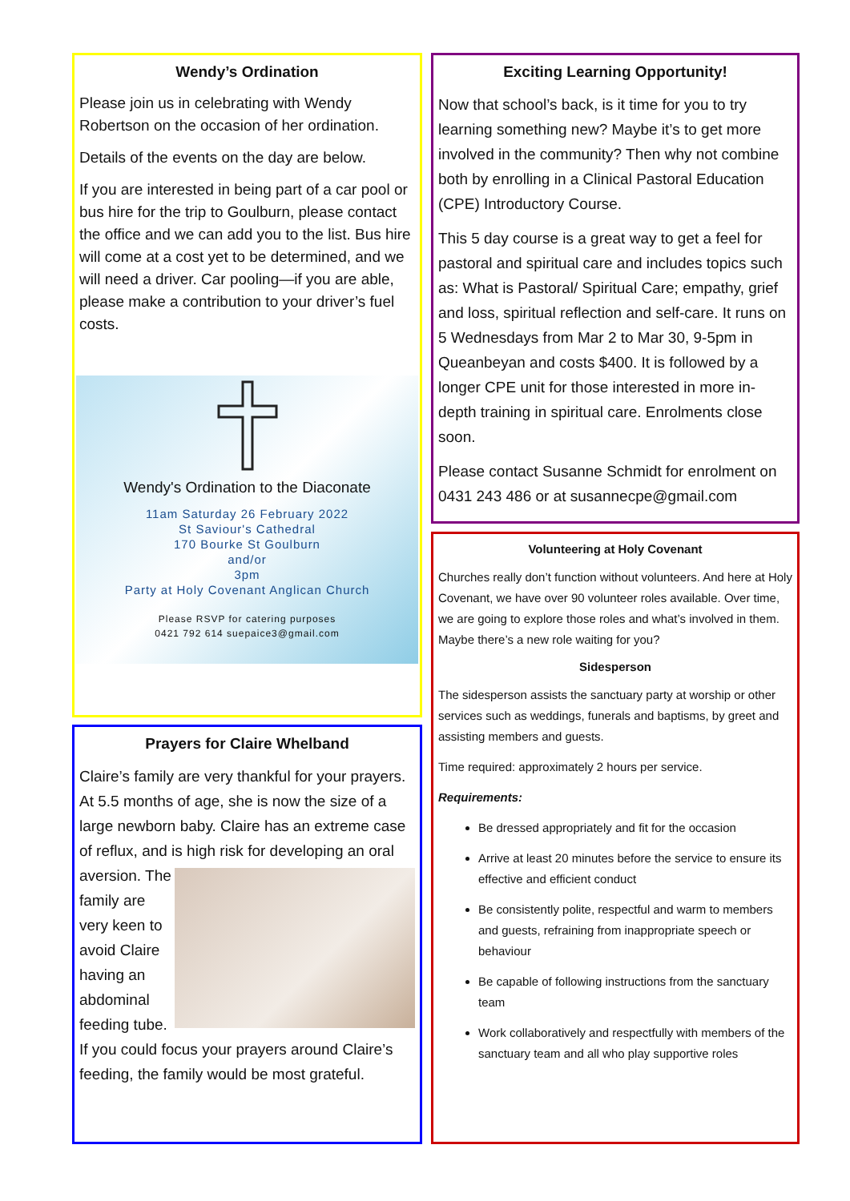Wendy’s Ordination
Please join us in celebrating with Wendy Robertson on the occasion of her ordination.
Details of the events on the day are below.
If you are interested in being part of a car pool or bus hire for the trip to Goulburn, please contact the office and we can add you to the list. Bus hire will come at a cost yet to be determined, and we will need a driver. Car pooling—if you are able, please make a contribution to your driver’s fuel costs.
Wendy's Ordination to the Diaconate
11am Saturday 26 February 2022
St Saviour's Cathedral
170 Bourke St Goulburn
and/or
3pm
Party at Holy Covenant Anglican Church
Please RSVP for catering purposes
0421 792 614 suepaice3@gmail.com
Prayers for Claire Whelband
Claire’s family are very thankful for your prayers. At 5.5 months of age, she is now the size of a large newborn baby. Claire has an extreme case of reflux, and is high risk for developing an oral aversion. The family are very keen to avoid Claire having an abdominal feeding tube.
If you could focus your prayers around Claire’s feeding, the family would be most grateful.
Exciting Learning Opportunity!
Now that school’s back, is it time for you to try learning something new? Maybe it’s to get more involved in the community? Then why not combine both by enrolling in a Clinical Pastoral Education (CPE) Introductory Course.
This 5 day course is a great way to get a feel for pastoral and spiritual care and includes topics such as: What is Pastoral/ Spiritual Care; empathy, grief and loss, spiritual reflection and self-care. It runs on 5 Wednesdays from Mar 2 to Mar 30, 9-5pm in Queanbeyan and costs $400. It is followed by a longer CPE unit for those interested in more in-depth training in spiritual care. Enrolments close soon.
Please contact Susanne Schmidt for enrolment on 0431 243 486 or at susannecpe@gmail.com
Volunteering at Holy Covenant
Churches really don’t function without volunteers. And here at Holy Covenant, we have over 90 volunteer roles available. Over time, we are going to explore those roles and what’s involved in them. Maybe there’s a new role waiting for you?
Sidesperson
The sidesperson assists the sanctuary party at worship or other services such as weddings, funerals and baptisms, by greet and assisting members and guests.
Time required: approximately 2 hours per service.
Requirements:
Be dressed appropriately and fit for the occasion
Arrive at least 20 minutes before the service to ensure its effective and efficient conduct
Be consistently polite, respectful and warm to members and guests, refraining from inappropriate speech or behaviour
Be capable of following instructions from the sanctuary team
Work collaboratively and respectfully with members of the sanctuary team and all who play supportive roles